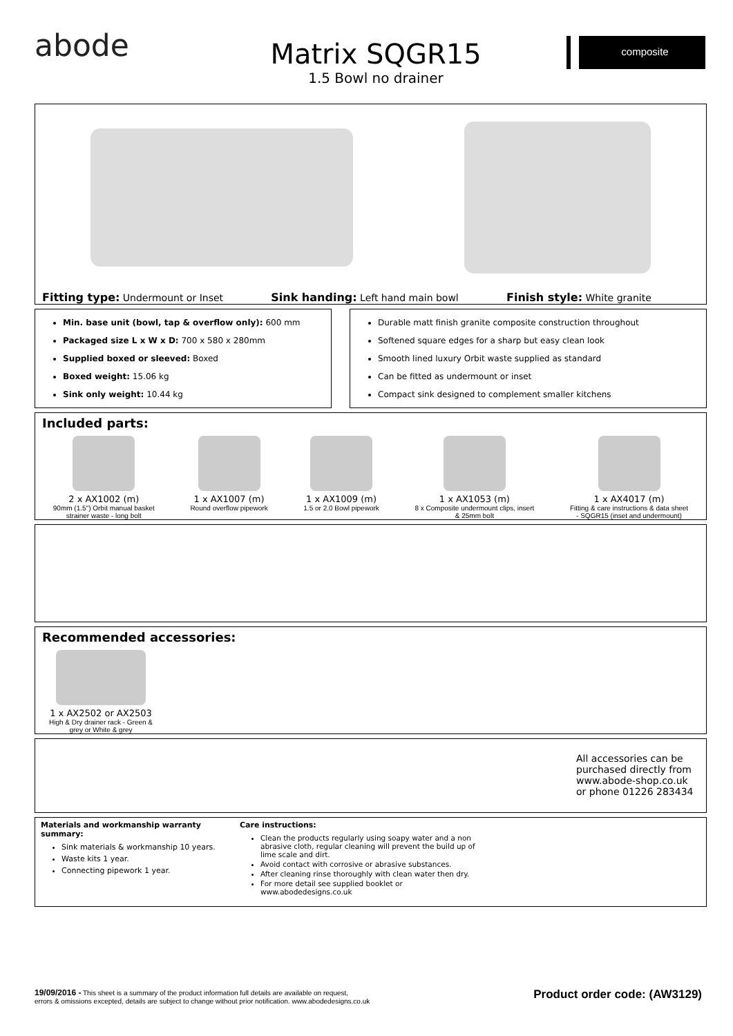abode
Matrix SQGR15
1.5 Bowl no drainer
composite
Fitting type: Undermount or Inset Sink handing: Left hand main bowl Finish style: White granite
Min. base unit (bowl, tap & overflow only): 600 mm
Packaged size L x W x D: 700 x 580 x 280mm
Supplied boxed or sleeved: Boxed
Boxed weight: 15.06 kg
Sink only weight: 10.44 kg
Durable matt finish granite composite construction throughout
Softened square edges for a sharp but easy clean look
Smooth lined luxury Orbit waste supplied as standard
Can be fitted as undermount or inset
Compact sink designed to complement smaller kitchens
Included parts:
2 x AX1002 (m)
90mm (1.5") Orbit manual basket
strainer waste - long bolt
1 x AX1007 (m)
Round overflow pipework
1 x AX1009 (m)
1.5 or 2.0 Bowl pipework
1 x AX1053 (m)
8 x Composite undermount clips, insert
& 25mm bolt
1 x AX4017 (m)
Fitting & care instructions & data sheet
- SQGR15 (inset and undermount)
Recommended accessories:
1 x AX2502 or AX2503
High & Dry drainer rack - Green &
grey or White & grey
All accessories can be purchased directly from www.abode-shop.co.uk or phone 01226 283434
Materials and workmanship warranty summary:
Sink materials & workmanship 10 years.
Waste kits 1 year.
Connecting pipework 1 year.
Care instructions:
Clean the products regularly using soapy water and a non abrasive cloth, regular cleaning will prevent the build up of lime scale and dirt.
Avoid contact with corrosive or abrasive substances.
After cleaning rinse thoroughly with clean water then dry.
For more detail see supplied booklet or www.abodedesigns.co.uk
19/09/2016 - This sheet is a summary of the product information full details are available on request,
errors & omissions excepted, details are subject to change without prior notification. www.abodedesigns.co.uk
Product order code: (AW3129)